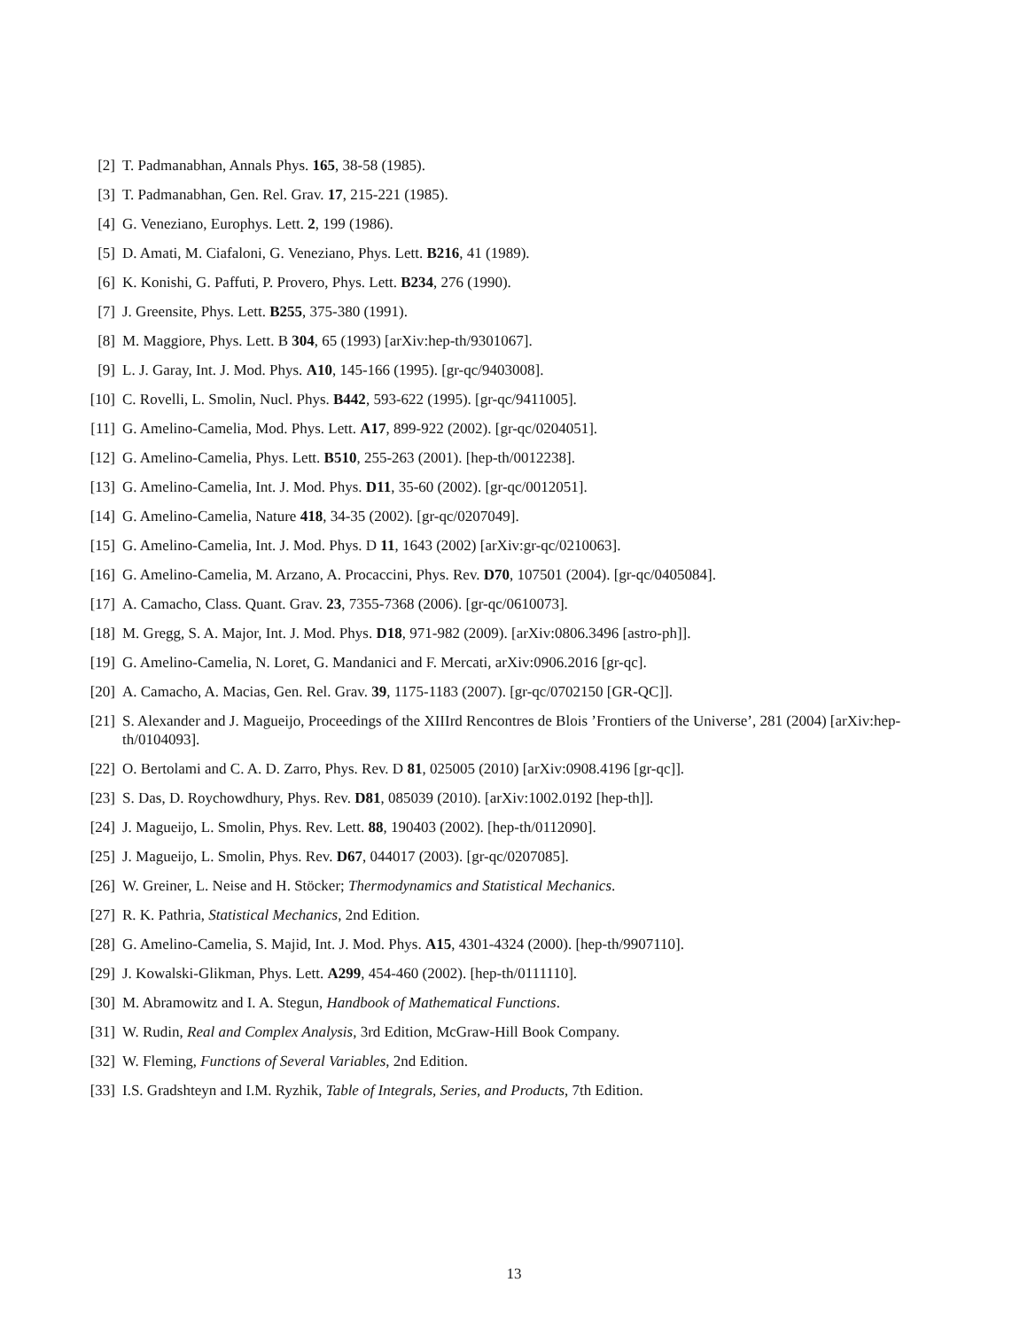[2] T. Padmanabhan, Annals Phys. 165, 38-58 (1985).
[3] T. Padmanabhan, Gen. Rel. Grav. 17, 215-221 (1985).
[4] G. Veneziano, Europhys. Lett. 2, 199 (1986).
[5] D. Amati, M. Ciafaloni, G. Veneziano, Phys. Lett. B216, 41 (1989).
[6] K. Konishi, G. Paffuti, P. Provero, Phys. Lett. B234, 276 (1990).
[7] J. Greensite, Phys. Lett. B255, 375-380 (1991).
[8] M. Maggiore, Phys. Lett. B 304, 65 (1993) [arXiv:hep-th/9301067].
[9] L. J. Garay, Int. J. Mod. Phys. A10, 145-166 (1995). [gr-qc/9403008].
[10] C. Rovelli, L. Smolin, Nucl. Phys. B442, 593-622 (1995). [gr-qc/9411005].
[11] G. Amelino-Camelia, Mod. Phys. Lett. A17, 899-922 (2002). [gr-qc/0204051].
[12] G. Amelino-Camelia, Phys. Lett. B510, 255-263 (2001). [hep-th/0012238].
[13] G. Amelino-Camelia, Int. J. Mod. Phys. D11, 35-60 (2002). [gr-qc/0012051].
[14] G. Amelino-Camelia, Nature 418, 34-35 (2002). [gr-qc/0207049].
[15] G. Amelino-Camelia, Int. J. Mod. Phys. D 11, 1643 (2002) [arXiv:gr-qc/0210063].
[16] G. Amelino-Camelia, M. Arzano, A. Procaccini, Phys. Rev. D70, 107501 (2004). [gr-qc/0405084].
[17] A. Camacho, Class. Quant. Grav. 23, 7355-7368 (2006). [gr-qc/0610073].
[18] M. Gregg, S. A. Major, Int. J. Mod. Phys. D18, 971-982 (2009). [arXiv:0806.3496 [astro-ph]].
[19] G. Amelino-Camelia, N. Loret, G. Mandanici and F. Mercati, arXiv:0906.2016 [gr-qc].
[20] A. Camacho, A. Macias, Gen. Rel. Grav. 39, 1175-1183 (2007). [gr-qc/0702150 [GR-QC]].
[21] S. Alexander and J. Magueijo, Proceedings of the XIIIrd Rencontres de Blois ’Frontiers of the Universe’, 281 (2004) [arXiv:hep-th/0104093].
[22] O. Bertolami and C. A. D. Zarro, Phys. Rev. D 81, 025005 (2010) [arXiv:0908.4196 [gr-qc]].
[23] S. Das, D. Roychowdhury, Phys. Rev. D81, 085039 (2010). [arXiv:1002.0192 [hep-th]].
[24] J. Magueijo, L. Smolin, Phys. Rev. Lett. 88, 190403 (2002). [hep-th/0112090].
[25] J. Magueijo, L. Smolin, Phys. Rev. D67, 044017 (2003). [gr-qc/0207085].
[26] W. Greiner, L. Neise and H. Stöcker; Thermodynamics and Statistical Mechanics.
[27] R. K. Pathria, Statistical Mechanics, 2nd Edition.
[28] G. Amelino-Camelia, S. Majid, Int. J. Mod. Phys. A15, 4301-4324 (2000). [hep-th/9907110].
[29] J. Kowalski-Glikman, Phys. Lett. A299, 454-460 (2002). [hep-th/0111110].
[30] M. Abramowitz and I. A. Stegun, Handbook of Mathematical Functions.
[31] W. Rudin, Real and Complex Analysis, 3rd Edition, McGraw-Hill Book Company.
[32] W. Fleming, Functions of Several Variables, 2nd Edition.
[33] I.S. Gradshteyn and I.M. Ryzhik, Table of Integrals, Series, and Products, 7th Edition.
13